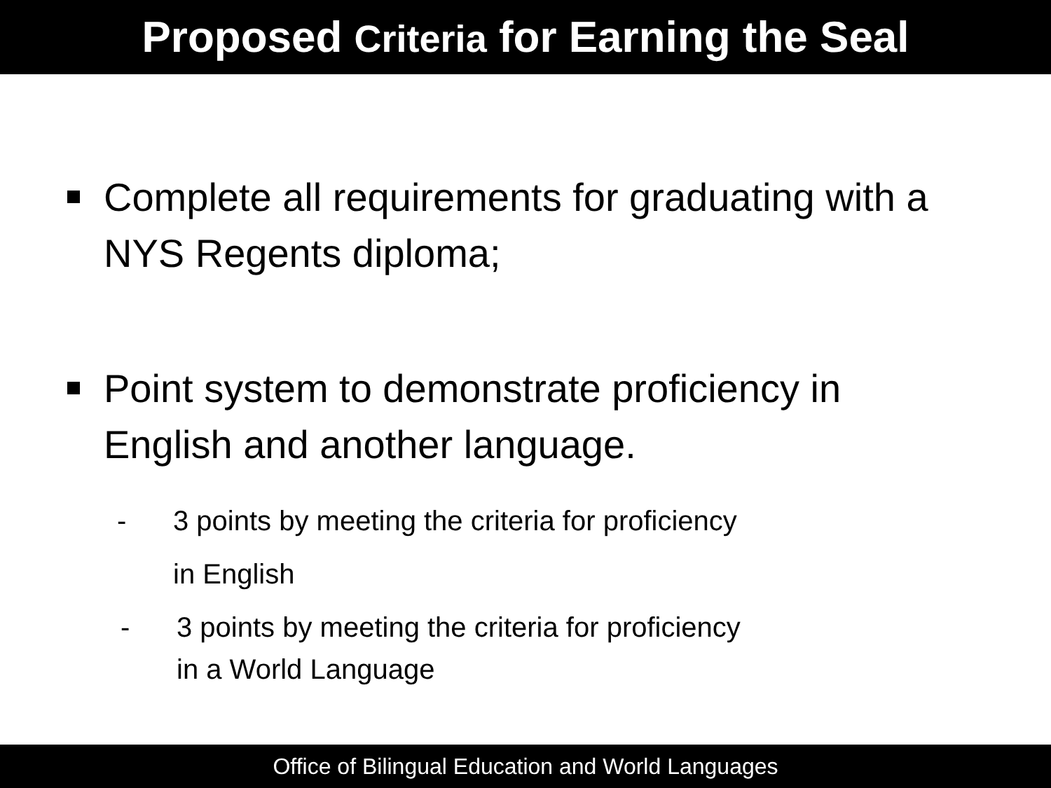Proposed Criteria for Earning the Seal
Complete all requirements for graduating with a NYS Regents diploma;
Point system to demonstrate proficiency in English and another language.
- 3 points by meeting the criteria for proficiency
in English
- 3 points by meeting the criteria for proficiency
in a World Language
Office of Bilingual Education and World Languages